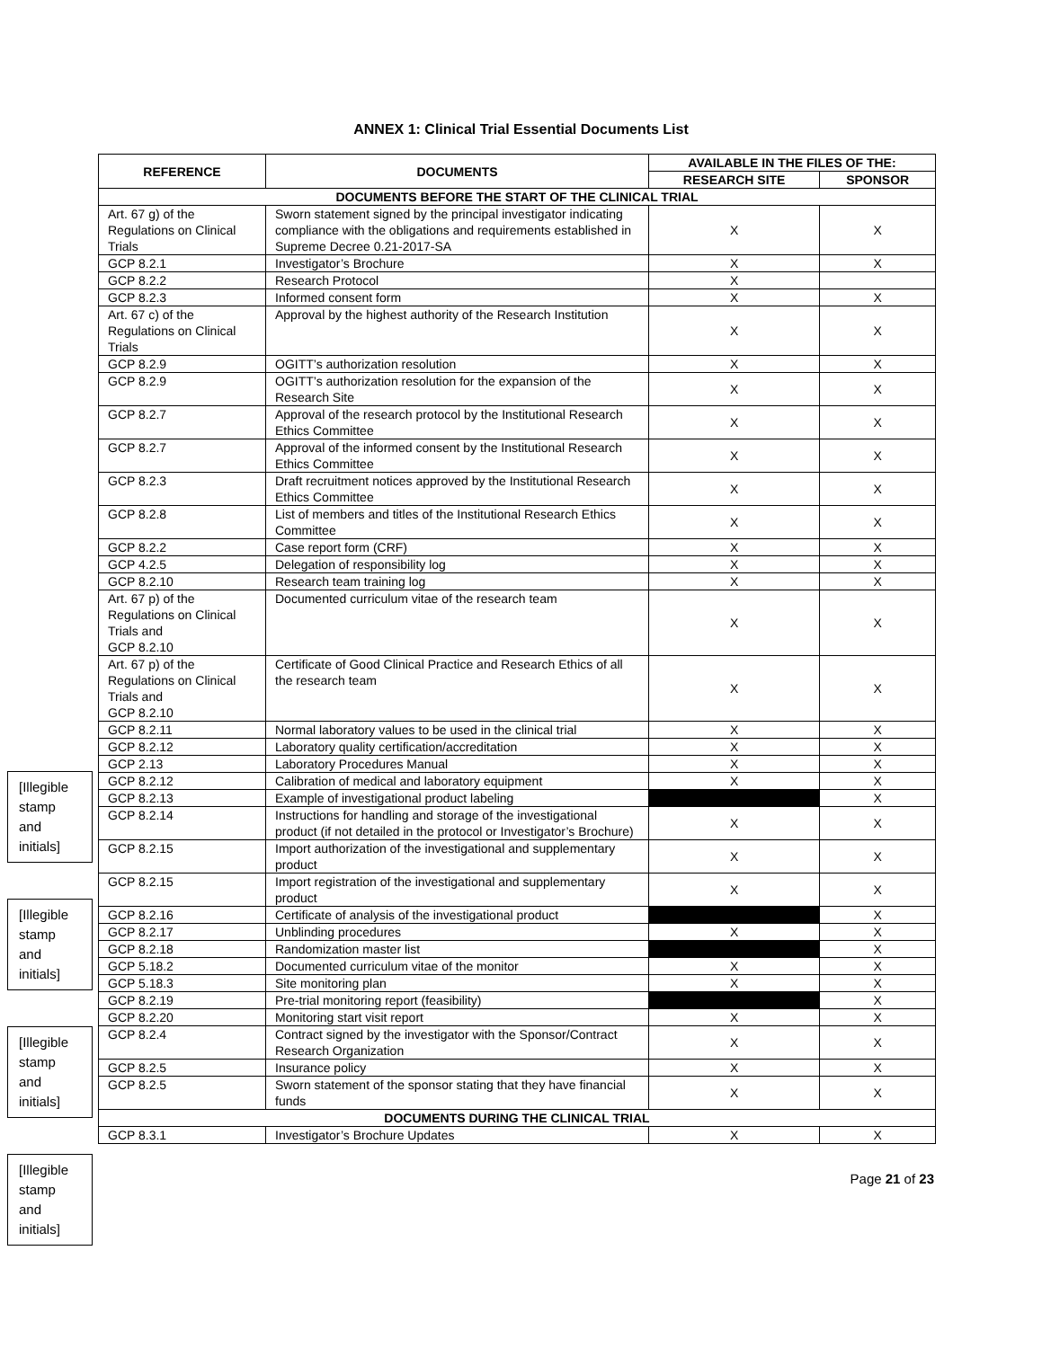ANNEX 1: Clinical Trial Essential Documents List
| REFERENCE | DOCUMENTS | AVAILABLE IN THE FILES OF THE: | |
| --- | --- | --- | --- |
| | | RESEARCH SITE | SPONSOR |
| DOCUMENTS BEFORE THE START OF THE CLINICAL TRIAL | | | |
| Art. 67 g) of the Regulations on Clinical Trials | Sworn statement signed by the principal investigator indicating compliance with the obligations and requirements established in Supreme Decree 0.21-2017-SA | X | X |
| GCP 8.2.1 | Investigator’s Brochure | X | X |
| GCP 8.2.2 | Research Protocol | X | |
| GCP 8.2.3 | Informed consent form | X | X |
| Art. 67 c) of the Regulations on Clinical Trials | Approval by the highest authority of the Research Institution | X | X |
| GCP 8.2.9 | OGITT’s authorization resolution | X | X |
| GCP 8.2.9 | OGITT’s authorization resolution for the expansion of the Research Site | X | X |
| GCP 8.2.7 | Approval of the research protocol by the Institutional Research Ethics Committee | X | X |
| GCP 8.2.7 | Approval of the informed consent by the Institutional Research Ethics Committee | X | X |
| GCP 8.2.3 | Draft recruitment notices approved by the Institutional Research Ethics Committee | X | X |
| GCP 8.2.8 | List of members and titles of the Institutional Research Ethics Committee | X | X |
| GCP 8.2.2 | Case report form (CRF) | X | X |
| GCP 4.2.5 | Delegation of responsibility log | X | X |
| GCP 8.2.10 | Research team training log | X | X |
| Art. 67 p) of the Regulations on Clinical Trials and GCP 8.2.10 | Documented curriculum vitae of the research team | X | X |
| Art. 67 p) of the Regulations on Clinical Trials and GCP 8.2.10 | Certificate of Good Clinical Practice and Research Ethics of all the research team | X | X |
| GCP 8.2.11 | Normal laboratory values to be used in the clinical trial | X | X |
| GCP 8.2.12 | Laboratory quality certification/accreditation | X | X |
| GCP 2.13 | Laboratory Procedures Manual | X | X |
| GCP 8.2.12 | Calibration of medical and laboratory equipment | X | X |
| GCP 8.2.13 | Example of investigational product labeling | | X |
| GCP 8.2.14 | Instructions for handling and storage of the investigational product (if not detailed in the protocol or Investigator’s Brochure) | X | X |
| GCP 8.2.15 | Import authorization of the investigational and supplementary product | X | X |
| GCP 8.2.15 | Import registration of the investigational and supplementary product | X | X |
| GCP 8.2.16 | Certificate of analysis of the investigational product | | X |
| GCP 8.2.17 | Unblinding procedures | X | X |
| GCP 8.2.18 | Randomization master list | | X |
| GCP 5.18.2 | Documented curriculum vitae of the monitor | X | X |
| GCP 5.18.3 | Site monitoring plan | X | X |
| GCP 8.2.19 | Pre-trial monitoring report (feasibility) | | X |
| GCP 8.2.20 | Monitoring start visit report | X | X |
| GCP 8.2.4 | Contract signed by the investigator with the Sponsor/Contract Research Organization | X | X |
| GCP 8.2.5 | Insurance policy | X | X |
| GCP 8.2.5 | Sworn statement of the sponsor stating that they have financial funds | X | X |
| DOCUMENTS DURING THE CLINICAL TRIAL | | | |
| GCP 8.3.1 | Investigator’s Brochure Updates | X | X |
Page 21 of 23
[Illegible stamp and initials]
[Illegible stamp and initials]
[Illegible stamp and initials]
[Illegible stamp and initials]